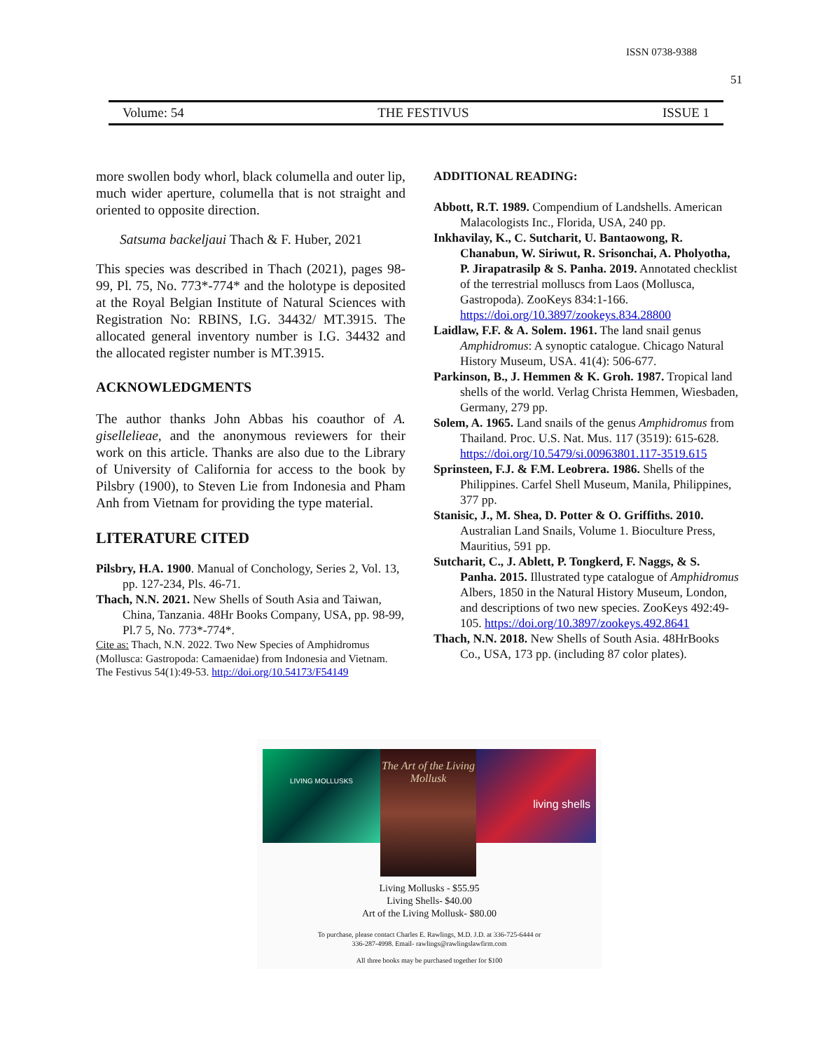ISSN 0738-9388
51
Volume: 54 THE FESTIVUS ISSUE 1
more swollen body whorl, black columella and outer lip, much wider aperture, columella that is not straight and oriented to opposite direction.
Satsuma backeljaui Thach & F. Huber, 2021
This species was described in Thach (2021), pages 98-99, Pl. 75, No. 773*-774* and the holotype is deposited at the Royal Belgian Institute of Natural Sciences with Registration No: RBINS, I.G. 34432/ MT.3915. The allocated general inventory number is I.G. 34432 and the allocated register number is MT.3915.
ACKNOWLEDGMENTS
The author thanks John Abbas his coauthor of A. gisellelieae, and the anonymous reviewers for their work on this article. Thanks are also due to the Library of University of California for access to the book by Pilsbry (1900), to Steven Lie from Indonesia and Pham Anh from Vietnam for providing the type material.
LITERATURE CITED
Pilsbry, H.A. 1900. Manual of Conchology, Series 2, Vol. 13, pp. 127-234, Pls. 46-71.
Thach, N.N. 2021. New Shells of South Asia and Taiwan, China, Tanzania. 48Hr Books Company, USA, pp. 98-99, Pl.7 5, No. 773*-774*.
Cite as: Thach, N.N. 2022. Two New Species of Amphidromus (Mollusca: Gastropoda: Camaenidae) from Indonesia and Vietnam. The Festivus 54(1):49-53. http://doi.org/10.54173/F54149
ADDITIONAL READING:
Abbott, R.T. 1989. Compendium of Landshells. American Malacologists Inc., Florida, USA, 240 pp.
Inkhavilay, K., C. Sutcharit, U. Bantaowong, R. Chanabun, W. Siriwut, R. Srisonchai, A. Pholyotha, P. Jirapatrasilp & S. Panha. 2019. Annotated checklist of the terrestrial molluscs from Laos (Mollusca, Gastropoda). ZooKeys 834:1-166. https://doi.org/10.3897/zookeys.834.28800
Laidlaw, F.F. & A. Solem. 1961. The land snail genus Amphidromus: A synoptic catalogue. Chicago Natural History Museum, USA. 41(4): 506-677.
Parkinson, B., J. Hemmen & K. Groh. 1987. Tropical land shells of the world. Verlag Christa Hemmen, Wiesbaden, Germany, 279 pp.
Solem, A. 1965. Land snails of the genus Amphidromus from Thailand. Proc. U.S. Nat. Mus. 117 (3519): 615-628. https://doi.org/10.5479/si.00963801.117-3519.615
Sprinsteen, F.J. & F.M. Leobrera. 1986. Shells of the Philippines. Carfel Shell Museum, Manila, Philippines, 377 pp.
Stanisic, J., M. Shea, D. Potter & O. Griffiths. 2010. Australian Land Snails, Volume 1. Bioculture Press, Mauritius, 591 pp.
Sutcharit, C., J. Ablett, P. Tongkerd, F. Naggs, & S. Panha. 2015. Illustrated type catalogue of Amphidromus Albers, 1850 in the Natural History Museum, London, and descriptions of two new species. ZooKeys 492:49-105. https://doi.org/10.3897/zookeys.492.8641
Thach, N.N. 2018. New Shells of South Asia. 48HrBooks Co., USA, 173 pp. (including 87 color plates).
LIVING MOLLUSKS
The Art of the Living Mollusk
living shells
Living Mollusks - $55.95
Living Shells- $40.00
Art of the Living Mollusk- $80.00
To purchase, please contact Charles E. Rawlings, M.D. J.D. at 336-725-6444 or
336-287-4998. Email- rawlings@rawlingslawfirm.com
All three books may be purchased together for $100